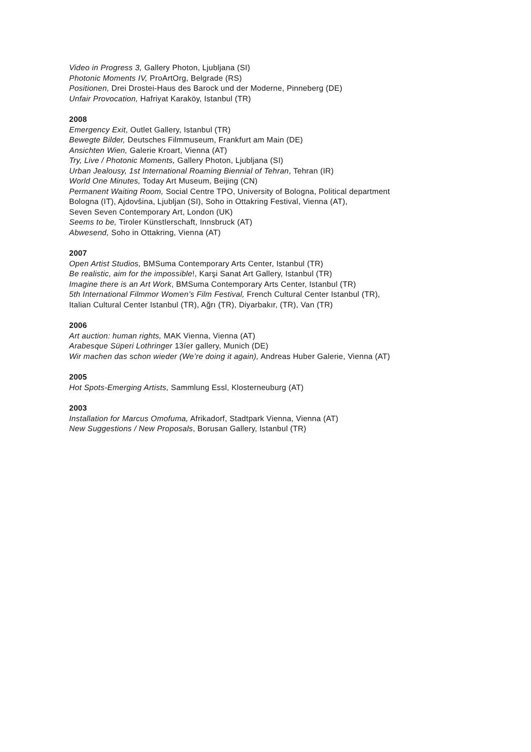Video in Progress 3, Gallery Photon, Ljubljana (SI)
Photonic Moments IV, ProArtOrg, Belgrade (RS)
Positionen, Drei Drostei-Haus des Barock und der Moderne, Pinneberg (DE)
Unfair Provocation, Hafriyat Karaköy, Istanbul (TR)
2008
Emergency Exit, Outlet Gallery, Istanbul (TR)
Bewegte Bilder, Deutsches Filmmuseum, Frankfurt am Main (DE)
Ansichten Wien, Galerie Kroart, Vienna (AT)
Try, Live / Photonic Moments, Gallery Photon, Ljubljana (SI)
Urban Jealousy, 1st International Roaming Biennial of Tehran, Tehran (IR)
World One Minutes, Today Art Museum, Beijing (CN)
Permanent Waiting Room, Social Centre TPO, University of Bologna, Political department
Bologna (IT), Ajdovšina, Ljubljan (SI), Soho in Ottakring Festival, Vienna (AT),
Seven Seven Contemporary Art, London (UK)
Seems to be, Tiroler Künstlerschaft, Innsbruck (AT)
Abwesend, Soho in Ottakring, Vienna (AT)
2007
Open Artist Studios, BMSuma Contemporary Arts Center, Istanbul (TR)
Be realistic, aim for the impossible!, Karşi Sanat Art Gallery, Istanbul (TR)
Imagine there is an Art Work, BMSuma Contemporary Arts Center, Istanbul (TR)
5th International Filmmor Women’s Film Festival, French Cultural Center Istanbul (TR),
Italian Cultural Center Istanbul (TR), Ağrı (TR), Diyarbakır, (TR), Van (TR)
2006
Art auction: human rights, MAK Vienna, Vienna (AT)
Arabesque Süperi Lothringer 13íer gallery, Munich (DE)
Wir machen das schon wieder (We’re doing it again), Andreas Huber Galerie, Vienna (AT)
2005
Hot Spots-Emerging Artists, Sammlung Essl, Klosterneuburg (AT)
2003
Installation for Marcus Omofuma, Afrikadorf, Stadtpark Vienna, Vienna (AT)
New Suggestions / New Proposals, Borusan Gallery, Istanbul (TR)